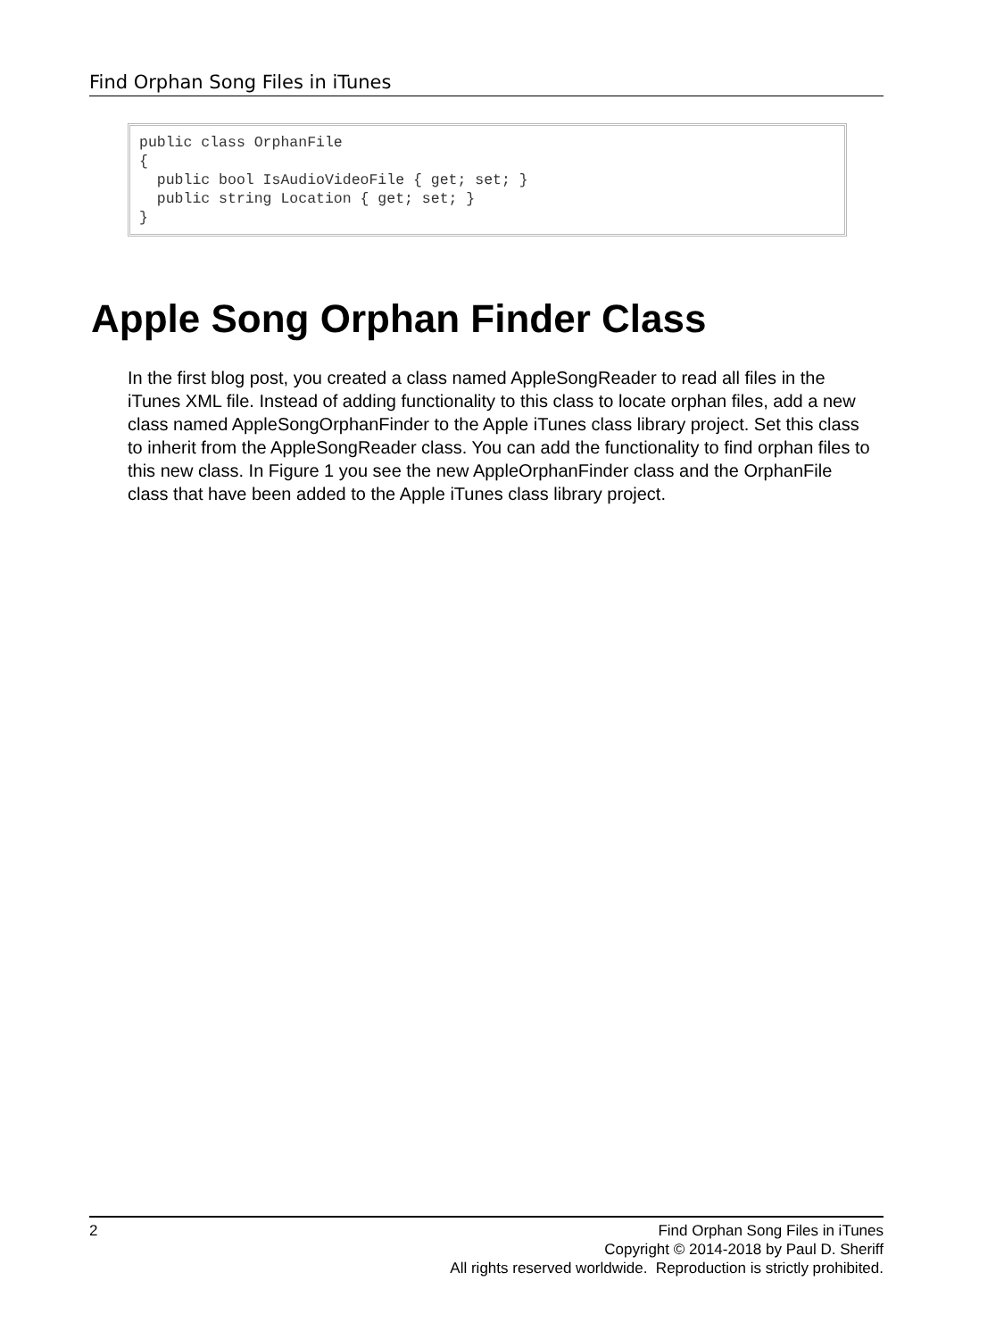Find Orphan Song Files in iTunes
public class OrphanFile
{
  public bool IsAudioVideoFile { get; set; }
  public string Location { get; set; }
}
Apple Song Orphan Finder Class
In the first blog post, you created a class named AppleSongReader to read all files in the iTunes XML file. Instead of adding functionality to this class to locate orphan files, add a new class named AppleSongOrphanFinder to the Apple iTunes class library project. Set this class to inherit from the AppleSongReader class. You can add the functionality to find orphan files to this new class. In Figure 1 you see the new AppleOrphanFinder class and the OrphanFile class that have been added to the Apple iTunes class library project.
2
Find Orphan Song Files in iTunes
Copyright © 2014-2018 by Paul D. Sheriff
All rights reserved worldwide. Reproduction is strictly prohibited.